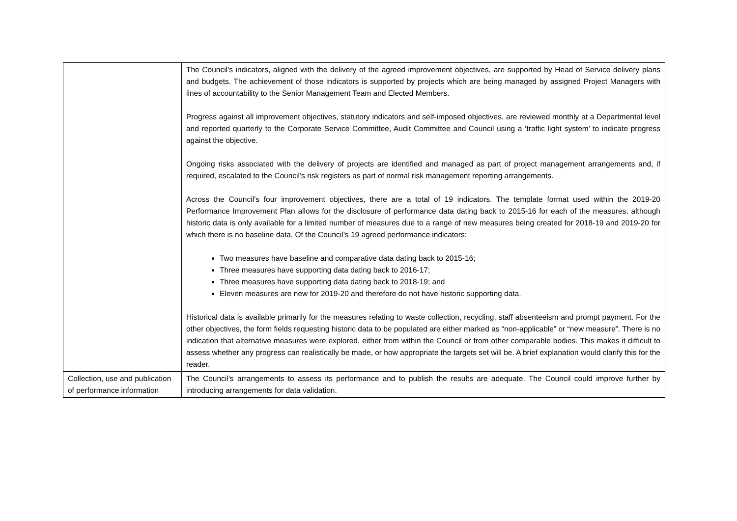| | The Council’s indicators, aligned with the delivery of the agreed improvement objectives, are supported by Head of Service delivery plans and budgets. The achievement of those indicators is supported by projects which are being managed by assigned Project Managers with lines of accountability to the Senior Management Team and Elected Members. Progress against all improvement objectives, statutory indicators and self-imposed objectives, are reviewed monthly at a Departmental level and reported quarterly to the Corporate Service Committee, Audit Committee and Council using a ‘traffic light system’ to indicate progress against the objective. Ongoing risks associated with the delivery of projects are identified and managed as part of project management arrangements and, if required, escalated to the Council’s risk registers as part of normal risk management reporting arrangements. Across the Council’s four improvement objectives, there are a total of 19 indicators. The template format used within the 2019-20 Performance Improvement Plan allows for the disclosure of performance data dating back to 2015-16 for each of the measures, although historic data is only available for a limited number of measures due to a range of new measures being created for 2018-19 and 2019-20 for which there is no baseline data. Of the Council’s 19 agreed performance indicators: Two measures have baseline and comparative data dating back to 2015-16; Three measures have supporting data dating back to 2016-17; Three measures have supporting data dating back to 2018-19; and Eleven measures are new for 2019-20 and therefore do not have historic supporting data. Historical data is available primarily for the measures relating to waste collection, recycling, staff absenteeism and prompt payment. For the other objectives, the form fields requesting historic data to be populated are either marked as “non-applicable” or “new measure”. There is no indication that alternative measures were explored, either from within the Council or from other comparable bodies. This makes it difficult to assess whether any progress can realistically be made, or how appropriate the targets set will be. A brief explanation would clarify this for the reader. |
| Collection, use and publication of performance information | The Council’s arrangements to assess its performance and to publish the results are adequate. The Council could improve further by introducing arrangements for data validation. |